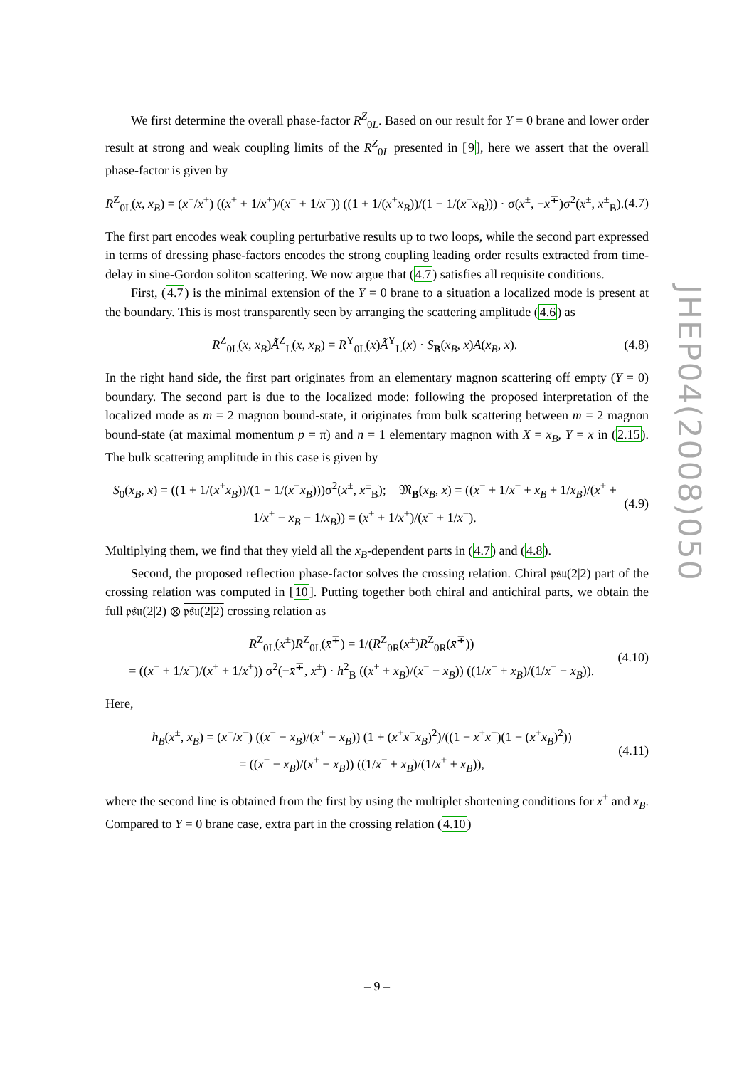We first determine the overall phase-factor R<sup>Z</sup><sub>0L</sub>. Based on our result for Y = 0 brane and lower order result at strong and weak coupling limits of the R<sup>Z</sup><sub>0L</sub> presented in [9], here we assert that the overall phase-factor is given by
R<sup>Z</sup><sub>0L</sub>(x, x<sub>B</sub>) = (x<sup>−</sup>/x<sup>+</sup>) ((x<sup>+</sup> + 1/x<sup>+</sup>)/(x<sup>−</sup> + 1/x<sup>−</sup>)) ((1 + 1/(x<sup>+</sup>x<sub>B</sub>))/(1 − 1/(x<sup>−</sup>x<sub>B</sub>))) · σ(x<sup>±</sup>, −x<sup>∓</sup>)σ<sup>2</sup>(x<sup>±</sup>, x<sup>±</sup><sub>B</sub>). (4.7)
The first part encodes weak coupling perturbative results up to two loops, while the second part expressed in terms of dressing phase-factors encodes the strong coupling leading order results extracted from time-delay in sine-Gordon soliton scattering. We now argue that (4.7) satisfies all requisite conditions.
First, (4.7) is the minimal extension of the Y = 0 brane to a situation a localized mode is present at the boundary. This is most transparently seen by arranging the scattering amplitude (4.6) as
R<sup>Z</sup><sub>0L</sub>(x, x<sub>B</sub>)Ã<sup>Z</sup><sub>L</sub>(x, x<sub>B</sub>) = R<sup>Y</sup><sub>0L</sub>(x)Ã<sup>Y</sup><sub>L</sub>(x) · S<sub>B</sub>(x<sub>B</sub>, x)A(x<sub>B</sub>, x). (4.8)
In the right hand side, the first part originates from an elementary magnon scattering off empty (Y = 0) boundary. The second part is due to the localized mode: following the proposed interpretation of the localized mode as m = 2 magnon bound-state, it originates from bulk scattering between m = 2 magnon bound-state (at maximal momentum p = π) and n = 1 elementary magnon with X = x<sub>B</sub>, Y = x in (2.15). The bulk scattering amplitude in this case is given by
S<sub>0</sub>(x<sub>B</sub>, x) = ((1 + 1/(x<sup>+</sup>x<sub>B</sub>))/(1 − 1/(x<sup>−</sup>x<sub>B</sub>)))σ<sup>2</sup>(x<sup>±</sup>, x<sup>±</sup><sub>B</sub>); 𝔐<sub>B</sub>(x<sub>B</sub>, x) = ((x<sup>−</sup> + 1/x<sup>−</sup> + x<sub>B</sub> + 1/x<sub>B</sub>)/(x<sup>+</sup> + 1/x<sup>+</sup> − x<sub>B</sub> − 1/x<sub>B</sub>)) = (x<sup>+</sup> + 1/x<sup>+</sup>)/(x<sup>−</sup> + 1/x<sup>−</sup>). (4.9)
Multiplying them, we find that they yield all the x<sub>B</sub>-dependent parts in (4.7) and (4.8).
Second, the proposed reflection phase-factor solves the crossing relation. Chiral 𝔭𝔰𝔲(2|2) part of the crossing relation was computed in [10]. Putting together both chiral and antichiral parts, we obtain the full 𝔭𝔰𝔲(2|2) ⊗ 𝔭𝔰𝔲(2|2) crossing relation as
R<sup>Z</sup><sub>0L</sub>(x<sup>±</sup>)R<sup>Z</sup><sub>0L</sub>(x̄<sup>∓</sup>) = 1/(R<sup>Z</sup><sub>0R</sub>(x<sup>±</sup>)R<sup>Z</sup><sub>0R</sub>(x̄<sup>∓</sup>))
= ((x<sup>−</sup> + 1/x<sup>−</sup>)/(x<sup>+</sup> + 1/x<sup>+</sup>)) σ<sup>2</sup>(−x̄<sup>∓</sup>, x<sup>±</sup>) · h<sup>2</sup><sub>B</sub> ((x<sup>+</sup> + x<sub>B</sub>)/(x<sup>−</sup> − x<sub>B</sub>)) ((1/x<sup>+</sup> + x<sub>B</sub>)/(1/x<sup>−</sup> − x<sub>B</sub>)). (4.10)
Here,
h<sub>B</sub>(x<sup>±</sup>, x<sub>B</sub>) = (x<sup>+</sup>/x<sup>−</sup>) ((x<sup>−</sup> − x<sub>B</sub>)/(x<sup>+</sup> − x<sub>B</sub>)) (1 + (x<sup>+</sup>x<sup>−</sup>x<sub>B</sub>)<sup>2</sup>)/((1 − x<sup>+</sup>x<sup>−</sup>)(1 − (x<sup>+</sup>x<sub>B</sub>)<sup>2</sup>))
= ((x<sup>−</sup> − x<sub>B</sub>)/(x<sup>+</sup> − x<sub>B</sub>)) ((1/x<sup>−</sup> + x<sub>B</sub>)/(1/x<sup>+</sup> + x<sub>B</sub>)), (4.11)
where the second line is obtained from the first by using the multiplet shortening conditions for x<sup>±</sup> and x<sub>B</sub>. Compared to Y = 0 brane case, extra part in the crossing relation (4.10)
JHEP04(2008)050
– 9 –